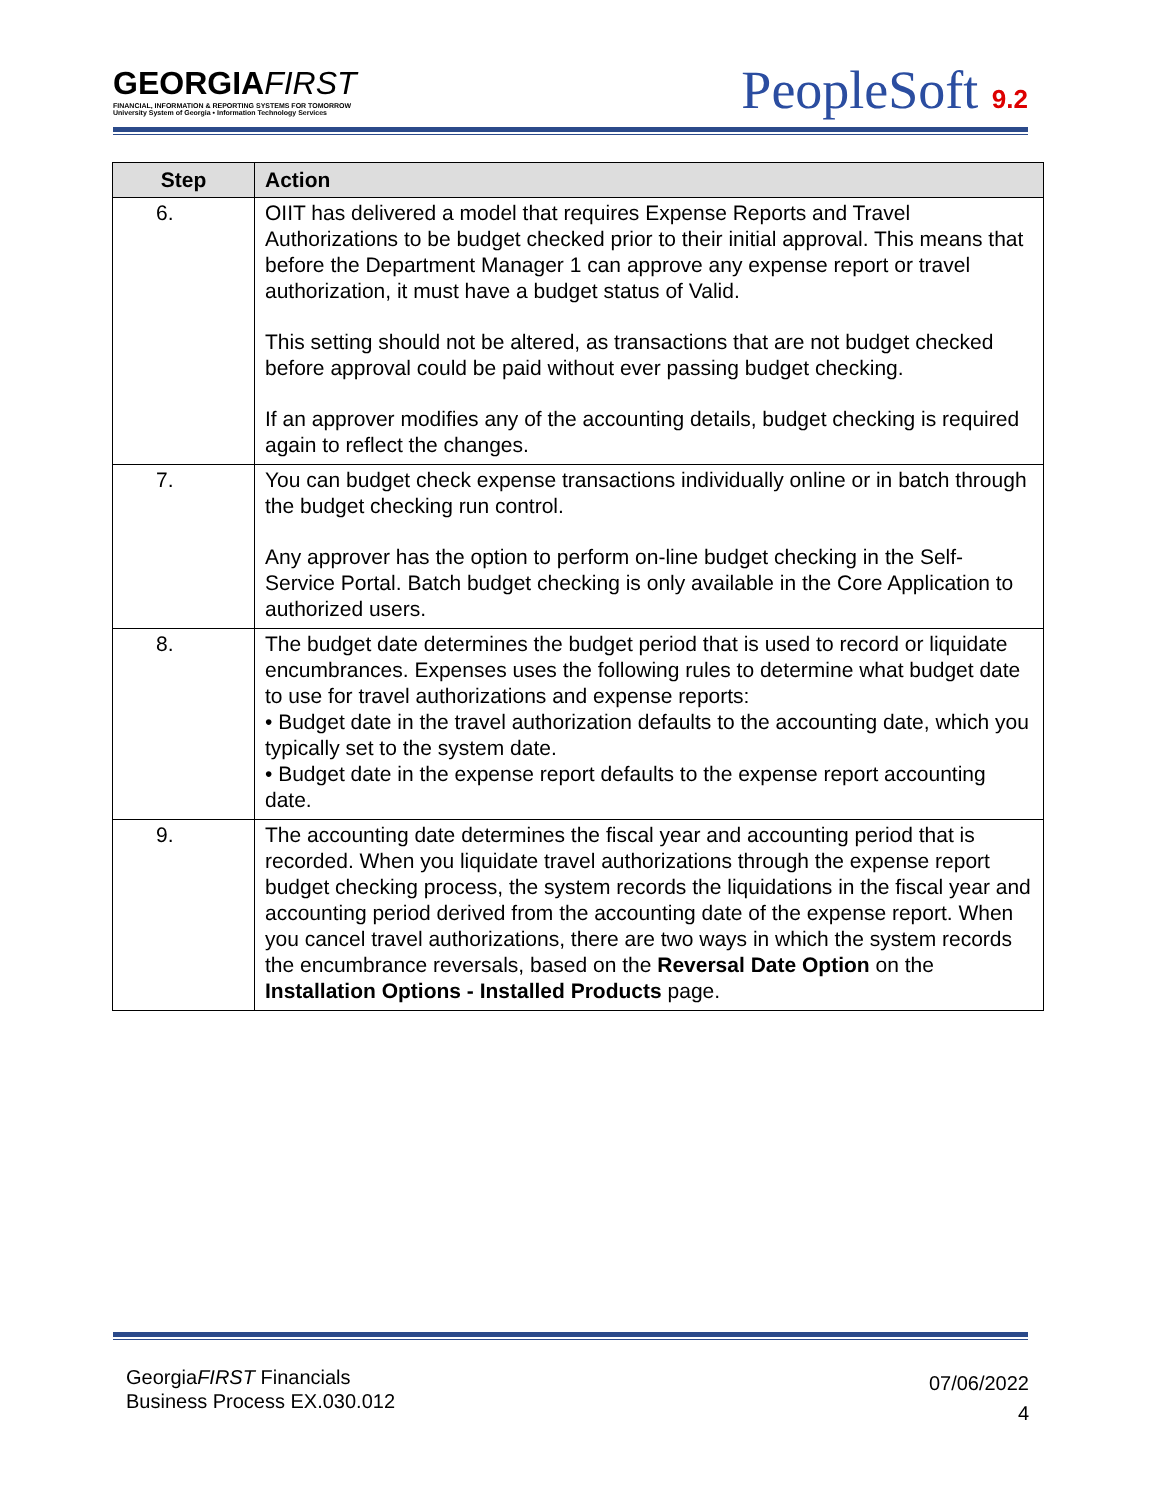GEORGIAFIRST
FINANCIAL, INFORMATION & REPORTING SYSTEMS FOR TOMORROW
University System of Georgia • Information Technology Services
PeopleSoft 9.2
| Step | Action |
| --- | --- |
| 6. | OIIT has delivered a model that requires Expense Reports and Travel Authorizations to be budget checked prior to their initial approval. This means that before the Department Manager 1 can approve any expense report or travel authorization, it must have a budget status of Valid. This setting should not be altered, as transactions that are not budget checked before approval could be paid without ever passing budget checking. If an approver modifies any of the accounting details, budget checking is required again to reflect the changes. |
| 7. | You can budget check expense transactions individually online or in batch through the budget checking run control. Any approver has the option to perform on-line budget checking in the Self-Service Portal. Batch budget checking is only available in the Core Application to authorized users. |
| 8. | The budget date determines the budget period that is used to record or liquidate encumbrances. Expenses uses the following rules to determine what budget date to use for travel authorizations and expense reports: • Budget date in the travel authorization defaults to the accounting date, which you typically set to the system date. • Budget date in the expense report defaults to the expense report accounting date. |
| 9. | The accounting date determines the fiscal year and accounting period that is recorded. When you liquidate travel authorizations through the expense report budget checking process, the system records the liquidations in the fiscal year and accounting period derived from the accounting date of the expense report. When you cancel travel authorizations, there are two ways in which the system records the encumbrance reversals, based on the Reversal Date Option on the Installation Options - Installed Products page. |
GeorgiaFIRST Financials
Business Process EX.030.012
07/06/2022
4